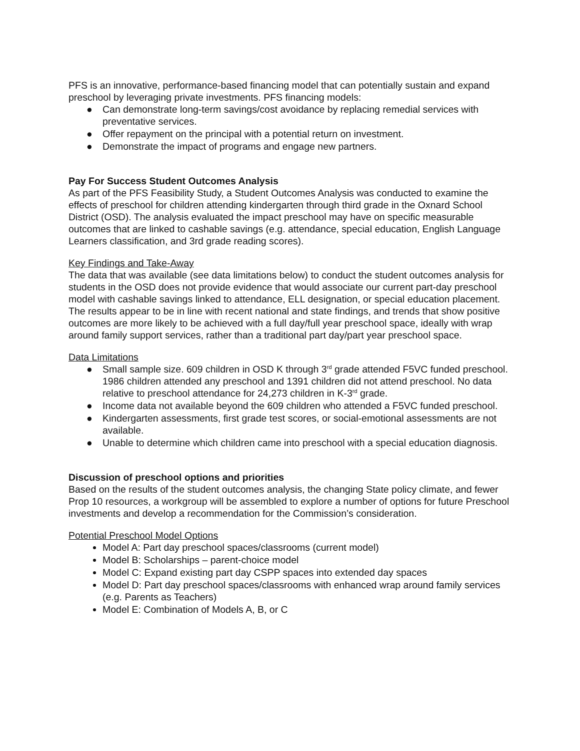PFS is an innovative, performance-based financing model that can potentially sustain and expand preschool by leveraging private investments. PFS financing models:
● Can demonstrate long-term savings/cost avoidance by replacing remedial services with preventative services.
● Offer repayment on the principal with a potential return on investment.
● Demonstrate the impact of programs and engage new partners.
Pay For Success Student Outcomes Analysis
As part of the PFS Feasibility Study, a Student Outcomes Analysis was conducted to examine the effects of preschool for children attending kindergarten through third grade in the Oxnard School District (OSD). The analysis evaluated the impact preschool may have on specific measurable outcomes that are linked to cashable savings (e.g. attendance, special education, English Language Learners classification, and 3rd grade reading scores).
Key Findings and Take-Away
The data that was available (see data limitations below) to conduct the student outcomes analysis for students in the OSD does not provide evidence that would associate our current part-day preschool model with cashable savings linked to attendance, ELL designation, or special education placement. The results appear to be in line with recent national and state findings, and trends that show positive outcomes are more likely to be achieved with a full day/full year preschool space, ideally with wrap around family support services, rather than a traditional part day/part year preschool space.
Data Limitations
● Small sample size. 609 children in OSD K through 3<sup>rd</sup> grade attended F5VC funded preschool. 1986 children attended any preschool and 1391 children did not attend preschool. No data relative to preschool attendance for 24,273 children in K-3<sup>rd</sup> grade.
● Income data not available beyond the 609 children who attended a F5VC funded preschool.
● Kindergarten assessments, first grade test scores, or social-emotional assessments are not available.
● Unable to determine which children came into preschool with a special education diagnosis.
Discussion of preschool options and priorities
Based on the results of the student outcomes analysis, the changing State policy climate, and fewer Prop 10 resources, a workgroup will be assembled to explore a number of options for future Preschool investments and develop a recommendation for the Commission’s consideration.
Potential Preschool Model Options
Model A: Part day preschool spaces/classrooms (current model)
Model B: Scholarships – parent-choice model
Model C: Expand existing part day CSPP spaces into extended day spaces
Model D: Part day preschool spaces/classrooms with enhanced wrap around family services (e.g. Parents as Teachers)
Model E: Combination of Models A, B, or C